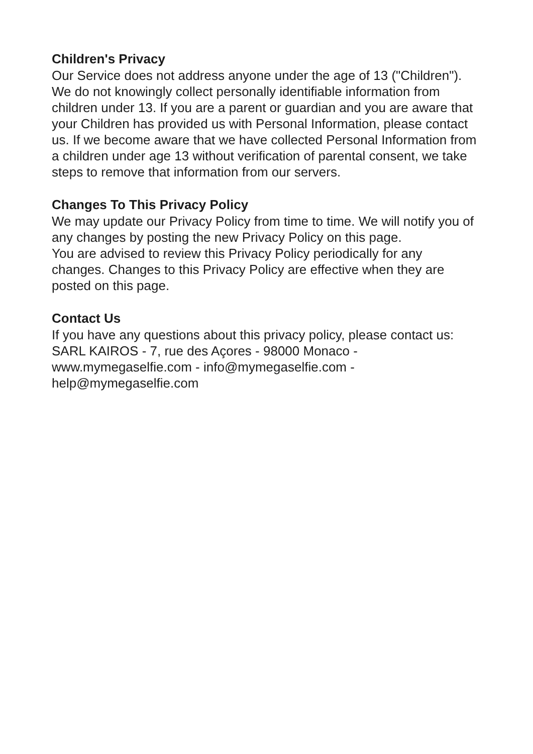Children's Privacy
Our Service does not address anyone under the age of 13 ("Children").
We do not knowingly collect personally identifiable information from children under 13. If you are a parent or guardian and you are aware that your Children has provided us with Personal Information, please contact us. If we become aware that we have collected Personal Information from a children under age 13 without verification of parental consent, we take steps to remove that information from our servers.
Changes To This Privacy Policy
We may update our Privacy Policy from time to time. We will notify you of any changes by posting the new Privacy Policy on this page.
You are advised to review this Privacy Policy periodically for any changes. Changes to this Privacy Policy are effective when they are posted on this page.
Contact Us
If you have any questions about this privacy policy, please contact us: SARL KAIROS - 7, rue des Açores - 98000 Monaco - www.mymegaselfie.com - info@mymegaselfie.com - help@mymegaselfie.com